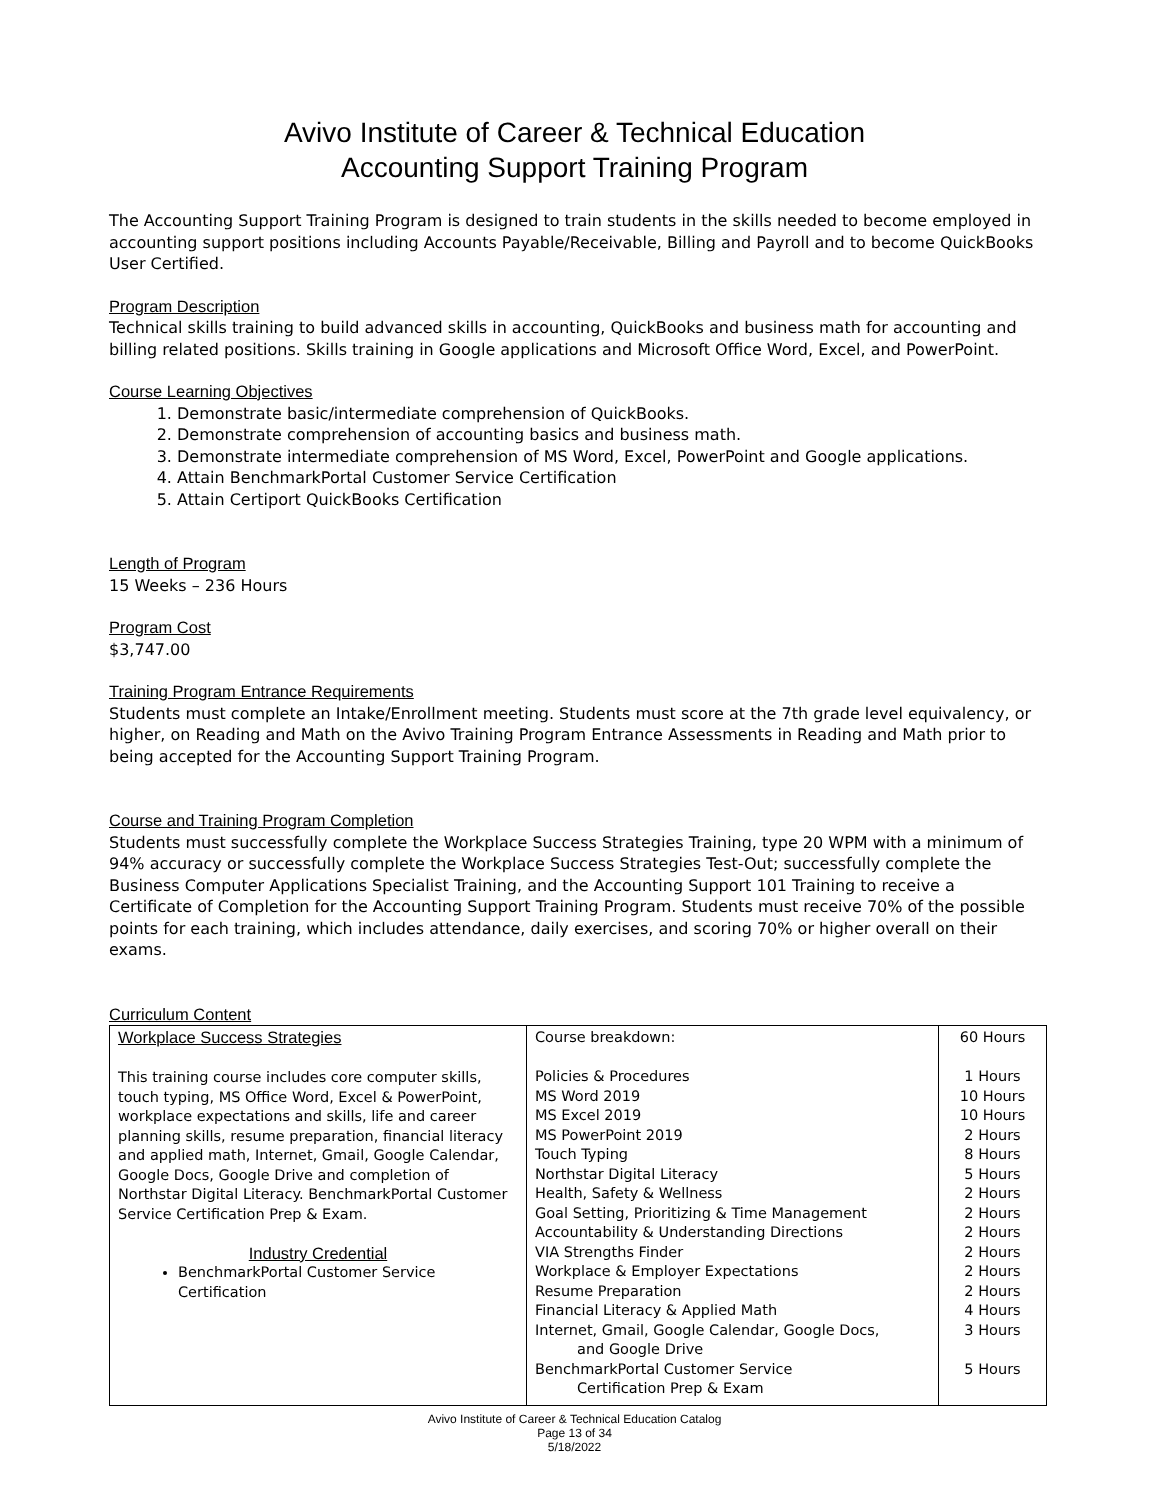Avivo Institute of Career & Technical Education
Accounting Support Training Program
The Accounting Support Training Program is designed to train students in the skills needed to become employed in accounting support positions including Accounts Payable/Receivable, Billing and Payroll and to become QuickBooks User Certified.
Program Description
Technical skills training to build advanced skills in accounting, QuickBooks and business math for accounting and billing related positions. Skills training in Google applications and Microsoft Office Word, Excel, and PowerPoint.
Course Learning Objectives
1. Demonstrate basic/intermediate comprehension of QuickBooks.
2. Demonstrate comprehension of accounting basics and business math.
3. Demonstrate intermediate comprehension of MS Word, Excel, PowerPoint and Google applications.
4. Attain BenchmarkPortal Customer Service Certification
5. Attain Certiport QuickBooks Certification
Length of Program
15 Weeks – 236 Hours
Program Cost
$3,747.00
Training Program Entrance Requirements
Students must complete an Intake/Enrollment meeting. Students must score at the 7th grade level equivalency, or higher, on Reading and Math on the Avivo Training Program Entrance Assessments in Reading and Math prior to being accepted for the Accounting Support Training Program.
Course and Training Program Completion
Students must successfully complete the Workplace Success Strategies Training, type 20 WPM with a minimum of 94% accuracy or successfully complete the Workplace Success Strategies Test-Out; successfully complete the Business Computer Applications Specialist Training, and the Accounting Support 101 Training to receive a Certificate of Completion for the Accounting Support Training Program. Students must receive 70% of the possible points for each training, which includes attendance, daily exercises, and scoring 70% or higher overall on their exams.
Curriculum Content
| Workplace Success Strategies This training course includes core computer skills, touch typing, MS Office Word, Excel & PowerPoint, workplace expectations and skills, life and career planning skills, resume preparation, financial literacy and applied math, Internet, Gmail, Google Calendar, Google Docs, Google Drive and completion of Northstar Digital Literacy. BenchmarkPortal Customer Service Certification Prep & Exam. Industry Credential BenchmarkPortal Customer Service Certification | Course breakdown: Policies & Procedures MS Word 2019 MS Excel 2019 MS PowerPoint 2019 Touch Typing Northstar Digital Literacy Health, Safety & Wellness Goal Setting, Prioritizing & Time Management Accountability & Understanding Directions VIA Strengths Finder Workplace & Employer Expectations Resume Preparation Financial Literacy & Applied Math Internet, Gmail, Google Calendar, Google Docs, and Google Drive BenchmarkPortal Customer Service Certification Prep & Exam | 60 Hours 1 Hours 10 Hours 10 Hours 2 Hours 8 Hours 5 Hours 2 Hours 2 Hours 2 Hours 2 Hours 2 Hours 2 Hours 4 Hours 3 Hours 5 Hours |
Avivo Institute of Career & Technical Education Catalog
Page 13 of 34
5/18/2022